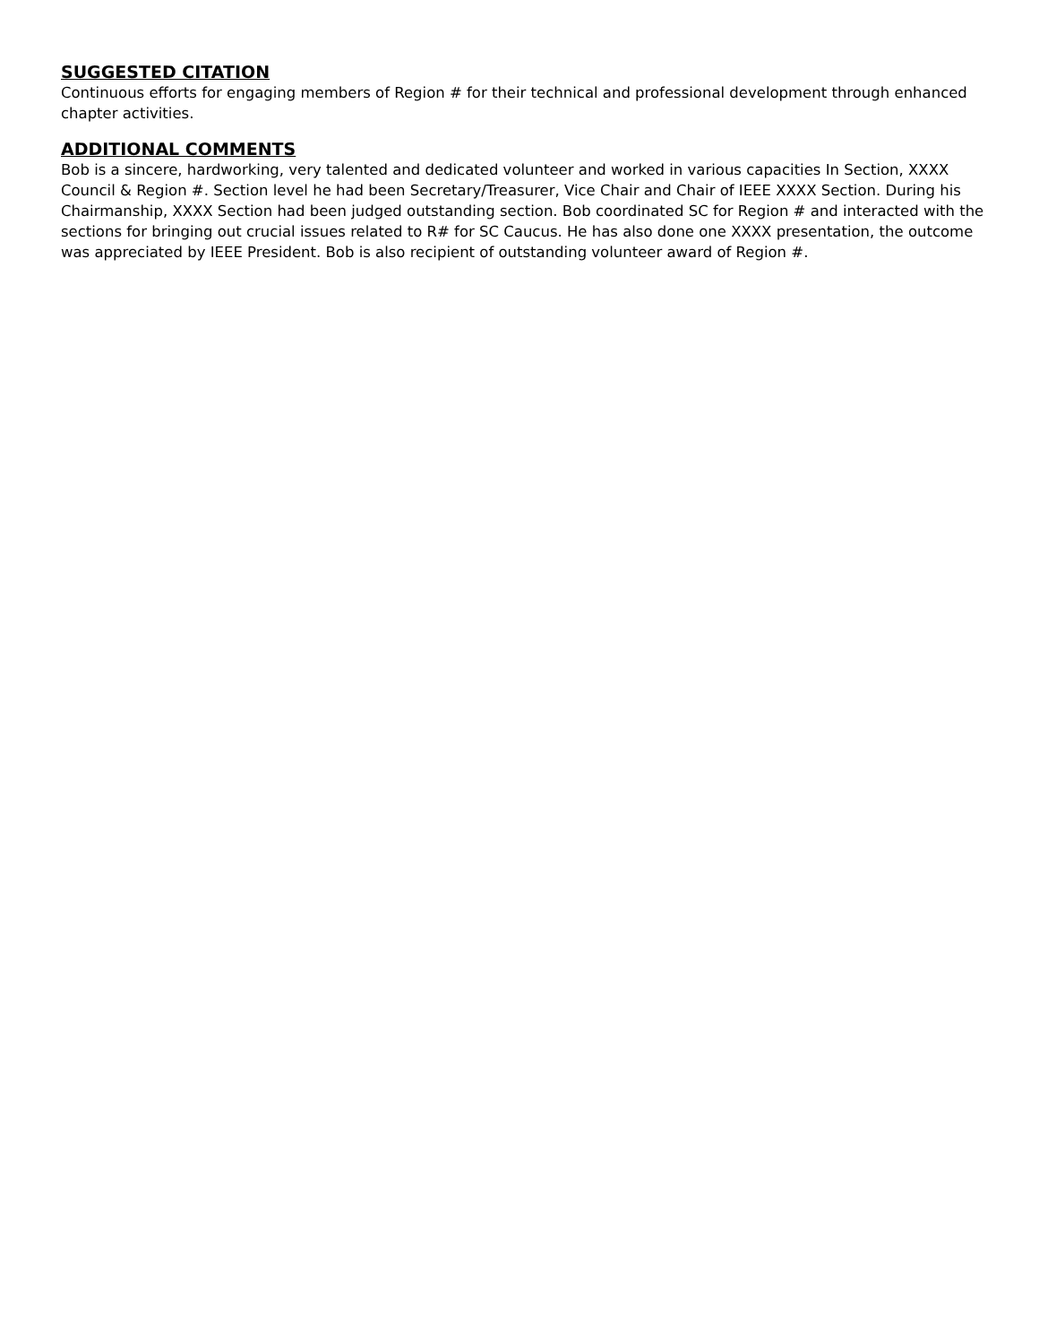SUGGESTED CITATION
Continuous efforts for engaging members of Region # for their technical and professional development through enhanced chapter activities.
ADDITIONAL COMMENTS
Bob is a sincere, hardworking, very talented and dedicated volunteer and worked in various capacities In Section, XXXX Council & Region #. Section level he had been Secretary/Treasurer, Vice Chair and Chair of IEEE XXXX Section. During his Chairmanship, XXXX Section had been judged outstanding section. Bob coordinated SC for Region # and interacted with the sections for bringing out crucial issues related to R# for SC Caucus. He has also done one XXXX presentation, the outcome was appreciated by IEEE President. Bob is also recipient of outstanding volunteer award of Region #.